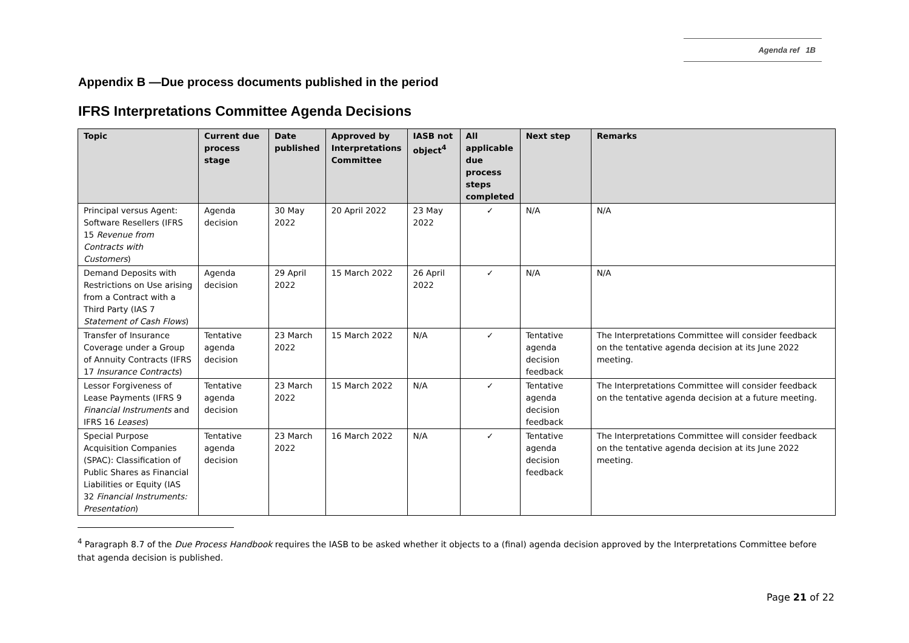Agenda ref 1B
Appendix B —Due process documents published in the period
IFRS Interpretations Committee Agenda Decisions
| Topic | Current due process stage | Date published | Approved by Interpretations Committee | IASB not object<sup>4</sup> | All applicable due process steps completed | Next step | Remarks |
| --- | --- | --- | --- | --- | --- | --- | --- |
| Principal versus Agent: Software Resellers (IFRS 15 Revenue from Contracts with Customers ) | Agenda decision | 30 May 2022 | 20 April 2022 | 23 May 2022 | ✓ | N/A | N/A |
| Demand Deposits with Restrictions on Use arising from a Contract with a Third Party (IAS 7 Statement of Cash Flows ) | Agenda decision | 29 April 2022 | 15 March 2022 | 26 April 2022 | ✓ | N/A | N/A |
| Transfer of Insurance Coverage under a Group of Annuity Contracts (IFRS 17 Insurance Contracts ) | Tentative agenda decision | 23 March 2022 | 15 March 2022 | N/A | ✓ | Tentative agenda decision feedback | The Interpretations Committee will consider feedback on the tentative agenda decision at its June 2022 meeting. |
| Lessor Forgiveness of Lease Payments (IFRS 9 Financial Instruments and IFRS 16 Leases ) | Tentative agenda decision | 23 March 2022 | 15 March 2022 | N/A | ✓ | Tentative agenda decision feedback | The Interpretations Committee will consider feedback on the tentative agenda decision at a future meeting. |
| Special Purpose Acquisition Companies (SPAC): Classification of Public Shares as Financial Liabilities or Equity (IAS 32 Financial Instruments: Presentation ) | Tentative agenda decision | 23 March 2022 | 16 March 2022 | N/A | ✓ | Tentative agenda decision feedback | The Interpretations Committee will consider feedback on the tentative agenda decision at its June 2022 meeting. |
<sup>4</sup> Paragraph 8.7 of the Due Process Handbook requires the IASB to be asked whether it objects to a (final) agenda decision approved by the Interpretations Committee before that agenda decision is published.
Page 21 of 22